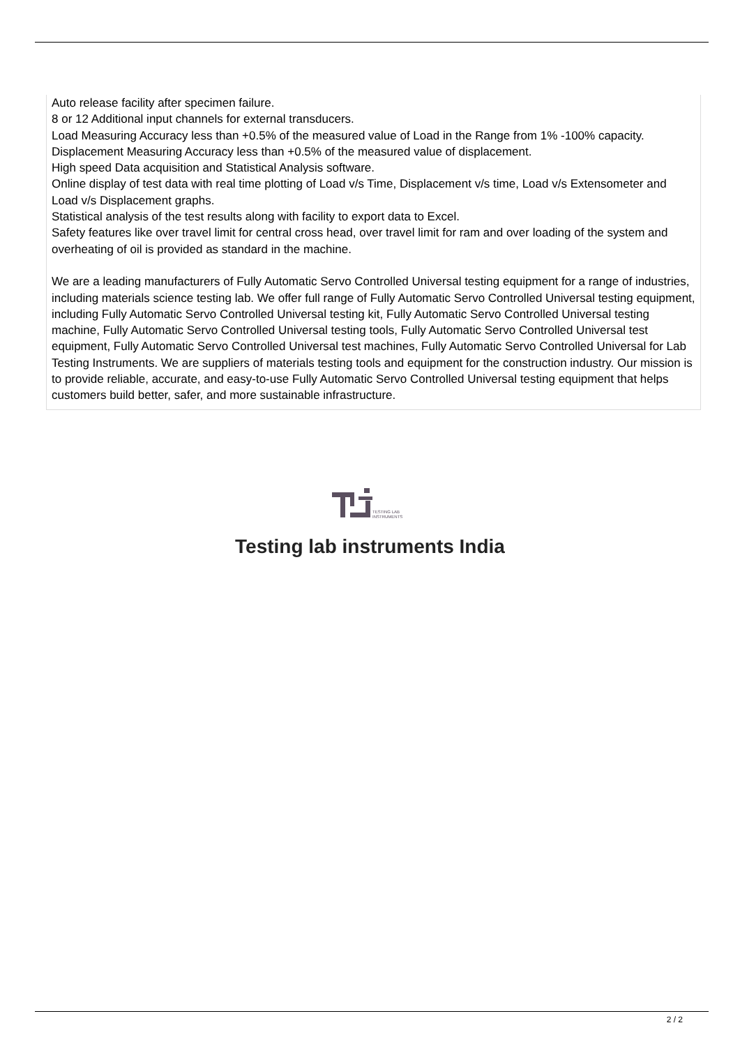Auto release facility after specimen failure.
8 or 12 Additional input channels for external transducers.
Load Measuring Accuracy less than +0.5% of the measured value of Load in the Range from 1% -100% capacity.
Displacement Measuring Accuracy less than +0.5% of the measured value of displacement.
High speed Data acquisition and Statistical Analysis software.
Online display of test data with real time plotting of Load v/s Time, Displacement v/s time, Load v/s Extensometer and Load v/s Displacement graphs.
Statistical analysis of the test results along with facility to export data to Excel.
Safety features like over travel limit for central cross head, over travel limit for ram and over loading of the system and overheating of oil is provided as standard in the machine.
We are a leading manufacturers of Fully Automatic Servo Controlled Universal testing equipment for a range of industries, including materials science testing lab. We offer full range of Fully Automatic Servo Controlled Universal testing equipment, including Fully Automatic Servo Controlled Universal testing kit, Fully Automatic Servo Controlled Universal testing machine, Fully Automatic Servo Controlled Universal testing tools, Fully Automatic Servo Controlled Universal test equipment, Fully Automatic Servo Controlled Universal test machines, Fully Automatic Servo Controlled Universal for Lab Testing Instruments. We are suppliers of materials testing tools and equipment for the construction industry. Our mission is to provide reliable, accurate, and easy-to-use Fully Automatic Servo Controlled Universal testing equipment that helps customers build better, safer, and more sustainable infrastructure.
TESTING LAB
INSTRUMENTS
Testing lab instruments India
2 / 2